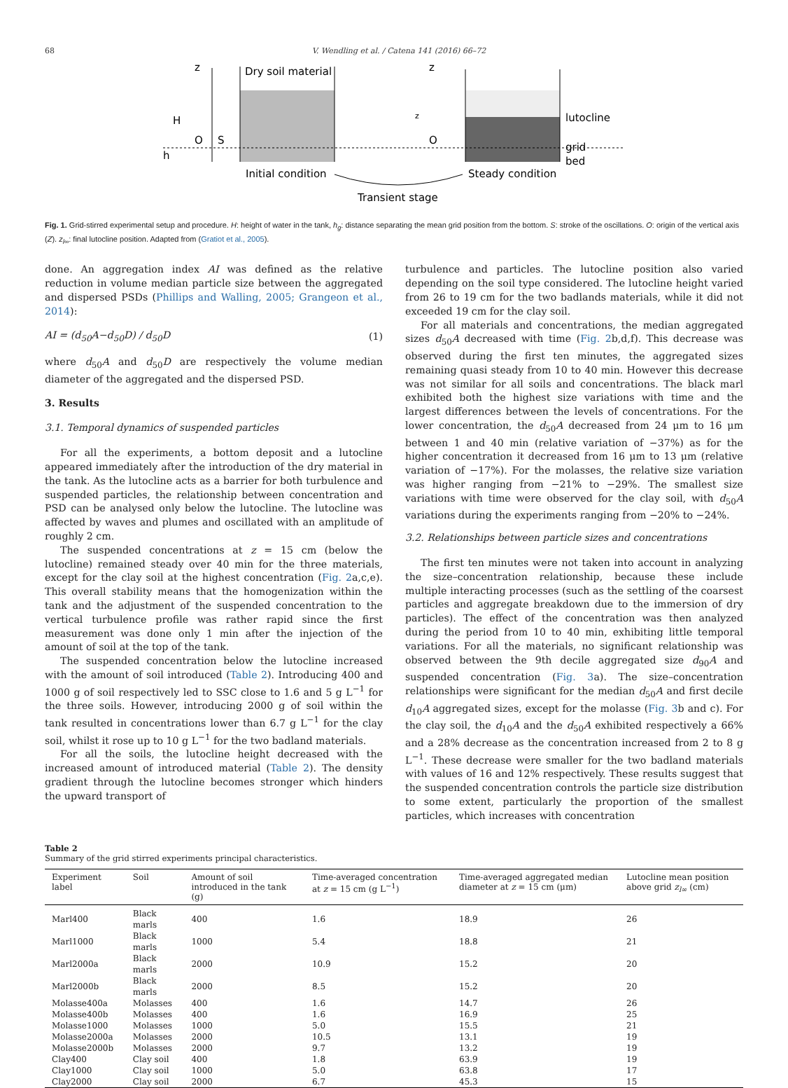68 V. Wendling et al. / Catena 141 (2016) 66–72
z
Dry soil material
H
O
S
h
z
z
O
lutocline
grid
bed
Initial condition
Steady condition
Transient stage
Fig. 1. Grid-stirred experimental setup and procedure. H: height of water in the tank, h<sub>g</sub>: distance separating the mean grid position from the bottom. S: stroke of the oscillations. O: origin of the vertical axis (Z). z<sub>l∞</sub>: final lutocline position. Adapted from (Gratiot et al., 2005).
done. An aggregation index AI was defined as the relative reduction in volume median particle size between the aggregated and dispersed PSDs (Phillips and Walling, 2005; Grangeon et al., 2014):
AI = (d<sub>50</sub>A−d<sub>50</sub>D) / d<sub>50</sub>D (1)
where d<sub>50</sub>A and d<sub>50</sub>D are respectively the volume median diameter of the aggregated and the dispersed PSD.
3. Results
3.1. Temporal dynamics of suspended particles
For all the experiments, a bottom deposit and a lutocline appeared immediately after the introduction of the dry material in the tank. As the lutocline acts as a barrier for both turbulence and suspended particles, the relationship between concentration and PSD can be analysed only below the lutocline. The lutocline was affected by waves and plumes and oscillated with an amplitude of roughly 2 cm.
The suspended concentrations at z = 15 cm (below the lutocline) remained steady over 40 min for the three materials, except for the clay soil at the highest concentration (Fig. 2a,c,e). This overall stability means that the homogenization within the tank and the adjustment of the suspended concentration to the vertical turbulence profile was rather rapid since the first measurement was done only 1 min after the injection of the amount of soil at the top of the tank.
The suspended concentration below the lutocline increased with the amount of soil introduced (Table 2). Introducing 400 and 1000 g of soil respectively led to SSC close to 1.6 and 5 g L<sup>−1</sup> for the three soils. However, introducing 2000 g of soil within the tank resulted in concentrations lower than 6.7 g L<sup>−1</sup> for the clay soil, whilst it rose up to 10 g L<sup>−1</sup> for the two badland materials.
For all the soils, the lutocline height decreased with the increased amount of introduced material (Table 2). The density gradient through the lutocline becomes stronger which hinders the upward transport of
turbulence and particles. The lutocline position also varied depending on the soil type considered. The lutocline height varied from 26 to 19 cm for the two badlands materials, while it did not exceeded 19 cm for the clay soil.
For all materials and concentrations, the median aggregated sizes d<sub>50</sub>A decreased with time (Fig. 2b,d,f). This decrease was observed during the first ten minutes, the aggregated sizes remaining quasi steady from 10 to 40 min. However this decrease was not similar for all soils and concentrations. The black marl exhibited both the highest size variations with time and the largest differences between the levels of concentrations. For the lower concentration, the d<sub>50</sub>A decreased from 24 μm to 16 μm between 1 and 40 min (relative variation of −37%) as for the higher concentration it decreased from 16 μm to 13 μm (relative variation of −17%). For the molasses, the relative size variation was higher ranging from −21% to −29%. The smallest size variations with time were observed for the clay soil, with d<sub>50</sub>A variations during the experiments ranging from −20% to −24%.
3.2. Relationships between particle sizes and concentrations
The first ten minutes were not taken into account in analyzing the size–concentration relationship, because these include multiple interacting processes (such as the settling of the coarsest particles and aggregate breakdown due to the immersion of dry particles). The effect of the concentration was then analyzed during the period from 10 to 40 min, exhibiting little temporal variations. For all the materials, no significant relationship was observed between the 9th decile aggregated size d<sub>90</sub>A and suspended concentration (Fig. 3a). The size–concentration relationships were significant for the median d<sub>50</sub>A and first decile d<sub>10</sub>A aggregated sizes, except for the molasse (Fig. 3b and c). For the clay soil, the d<sub>10</sub>A and the d<sub>50</sub>A exhibited respectively a 66% and a 28% decrease as the concentration increased from 2 to 8 g L<sup>−1</sup>. These decrease were smaller for the two badland materials with values of 16 and 12% respectively. These results suggest that the suspended concentration controls the particle size distribution to some extent, particularly the proportion of the smallest particles, which increases with concentration
Table 2
Summary of the grid stirred experiments principal characteristics.
| Experiment label | Soil | Amount of soil introduced in the tank (g) | Time-averaged concentration at z = 15 cm (g L<sup>−1</sup>) | Time-averaged aggregated median diameter at z = 15 cm (μm) | Lutocline mean position above grid z<sub>l∞</sub> (cm) |
| --- | --- | --- | --- | --- | --- |
| Marl400 | Black marls | 400 | 1.6 | 18.9 | 26 |
| Marl1000 | Black marls | 1000 | 5.4 | 18.8 | 21 |
| Marl2000a | Black marls | 2000 | 10.9 | 15.2 | 20 |
| Marl2000b | Black marls | 2000 | 8.5 | 15.2 | 20 |
| Molasse400a | Molasses | 400 | 1.6 | 14.7 | 26 |
| Molasse400b | Molasses | 400 | 1.6 | 16.9 | 25 |
| Molasse1000 | Molasses | 1000 | 5.0 | 15.5 | 21 |
| Molasse2000a | Molasses | 2000 | 10.5 | 13.1 | 19 |
| Molasse2000b | Molasses | 2000 | 9.7 | 13.2 | 19 |
| Clay400 | Clay soil | 400 | 1.8 | 63.9 | 19 |
| Clay1000 | Clay soil | 1000 | 5.0 | 63.8 | 17 |
| Clay2000 | Clay soil | 2000 | 6.7 | 45.3 | 15 |